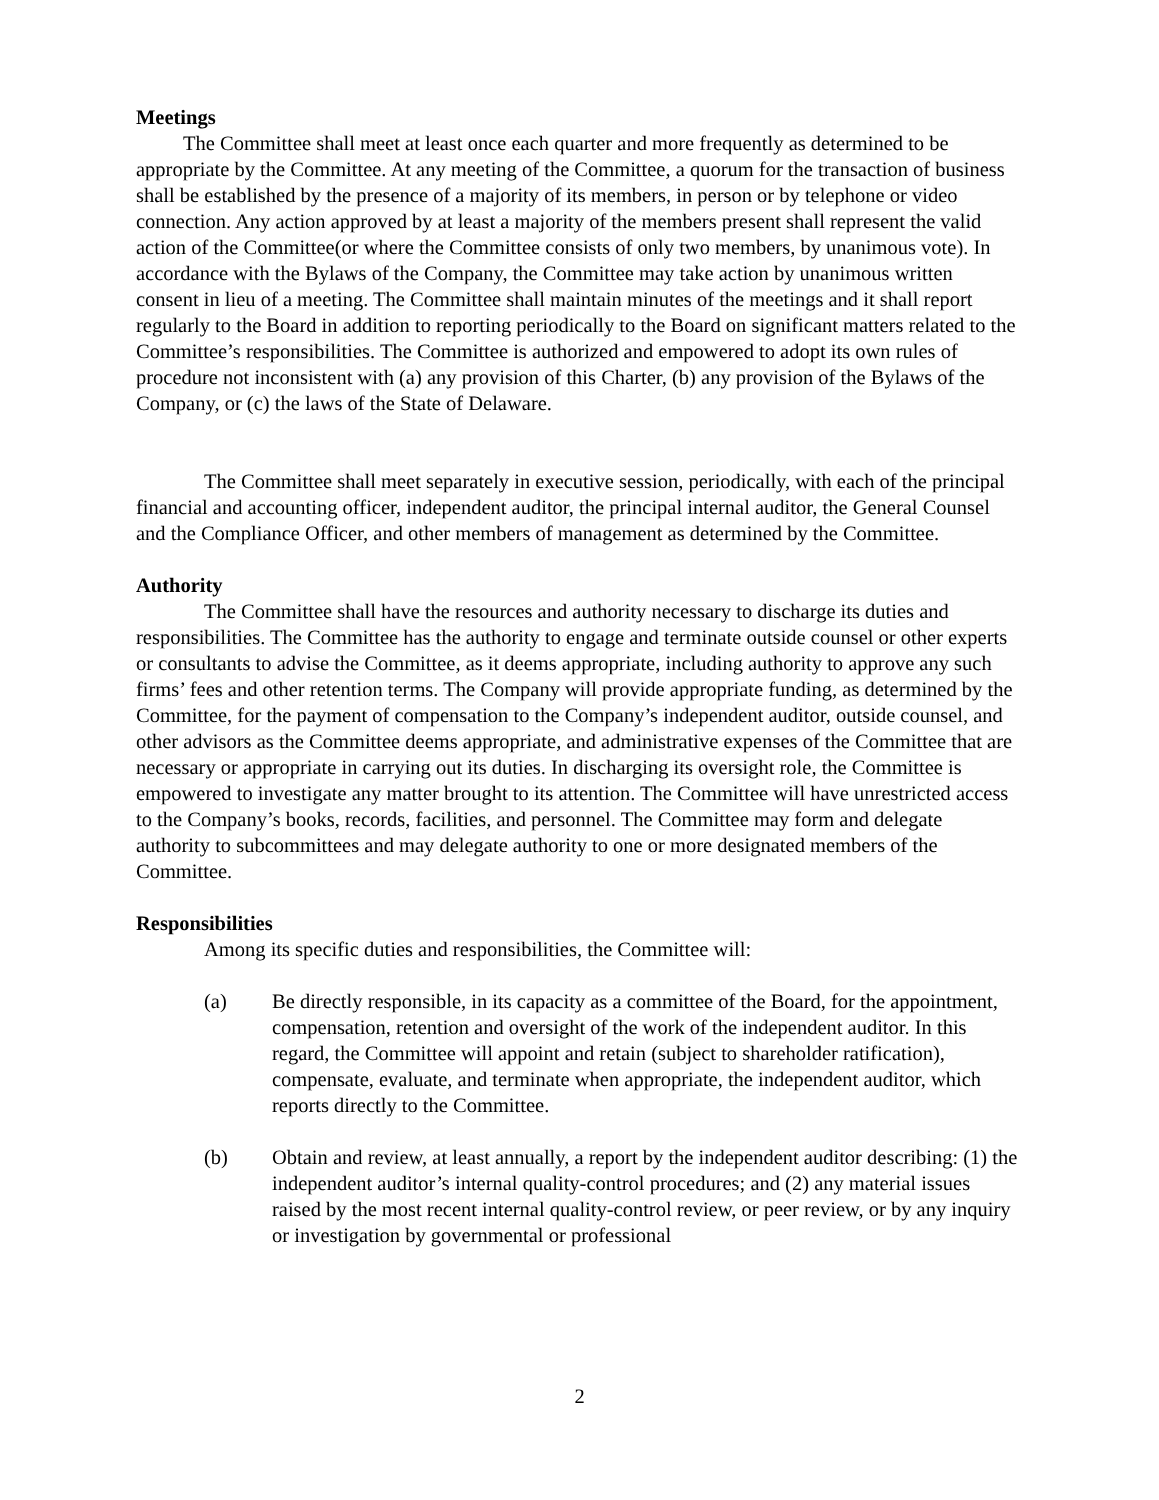Meetings
The Committee shall meet at least once each quarter and more frequently as determined to be appropriate by the Committee. At any meeting of the Committee, a quorum for the transaction of business shall be established by the presence of a majority of its members, in person or by telephone or video connection. Any action approved by at least a majority of the members present shall represent the valid action of the Committee(or where the Committee consists of only two members, by unanimous vote). In accordance with the Bylaws of the Company, the Committee may take action by unanimous written consent in lieu of a meeting. The Committee shall maintain minutes of the meetings and it shall report regularly to the Board in addition to reporting periodically to the Board on significant matters related to the Committee’s responsibilities. The Committee is authorized and empowered to adopt its own rules of procedure not inconsistent with (a) any provision of this Charter, (b) any provision of the Bylaws of the Company, or (c) the laws of the State of Delaware.
The Committee shall meet separately in executive session, periodically, with each of the principal financial and accounting officer, independent auditor, the principal internal auditor, the General Counsel and the Compliance Officer, and other members of management as determined by the Committee.
Authority
The Committee shall have the resources and authority necessary to discharge its duties and responsibilities. The Committee has the authority to engage and terminate outside counsel or other experts or consultants to advise the Committee, as it deems appropriate, including authority to approve any such firms’ fees and other retention terms. The Company will provide appropriate funding, as determined by the Committee, for the payment of compensation to the Company’s independent auditor, outside counsel, and other advisors as the Committee deems appropriate, and administrative expenses of the Committee that are necessary or appropriate in carrying out its duties. In discharging its oversight role, the Committee is empowered to investigate any matter brought to its attention. The Committee will have unrestricted access to the Company’s books, records, facilities, and personnel. The Committee may form and delegate authority to subcommittees and may delegate authority to one or more designated members of the Committee.
Responsibilities
Among its specific duties and responsibilities, the Committee will:
(a) Be directly responsible, in its capacity as a committee of the Board, for the appointment, compensation, retention and oversight of the work of the independent auditor. In this regard, the Committee will appoint and retain (subject to shareholder ratification), compensate, evaluate, and terminate when appropriate, the independent auditor, which reports directly to the Committee.
(b) Obtain and review, at least annually, a report by the independent auditor describing: (1) the independent auditor’s internal quality-control procedures; and (2) any material issues raised by the most recent internal quality-control review, or peer review, or by any inquiry or investigation by governmental or professional
2